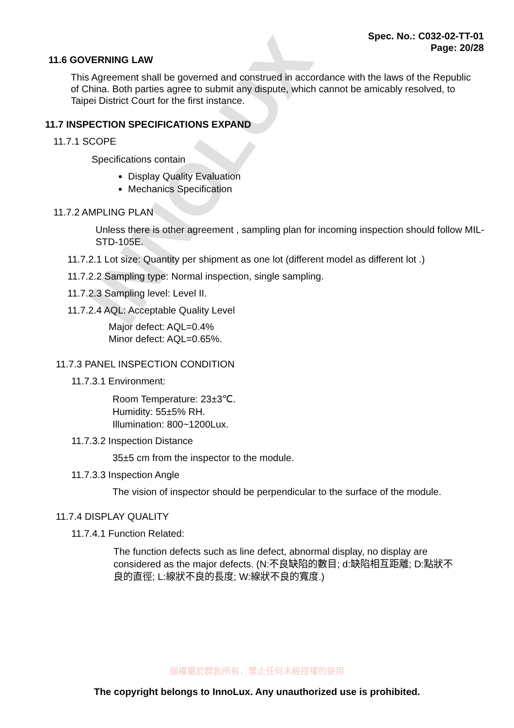INNOLUX
Spec. No.: C032-02-TT-01
Page: 20/28
11.6 GOVERNING LAW
This Agreement shall be governed and construed in accordance with the laws of the Republic of China. Both parties agree to submit any dispute, which cannot be amicably resolved, to Taipei District Court for the first instance.
11.7 INSPECTION SPECIFICATIONS EXPAND
11.7.1 SCOPE
Specifications contain
Display Quality Evaluation
Mechanics Specification
11.7.2 AMPLING PLAN
Unless there is other agreement , sampling plan for incoming inspection should follow MIL-STD-105E.
11.7.2.1 Lot size: Quantity per shipment as one lot (different model as different lot .)
11.7.2.2 Sampling type: Normal inspection, single sampling.
11.7.2.3 Sampling level: Level II.
11.7.2.4 AQL: Acceptable Quality Level
Major defect: AQL=0.4%
Minor defect: AQL=0.65%.
11.7.3 PANEL INSPECTION CONDITION
11.7.3.1 Environment:
Room Temperature: 23±3℃.
Humidity: 55±5% RH.
Illumination: 800~1200Lux.
11.7.3.2 Inspection Distance
35±5 cm from the inspector to the module.
11.7.3.3 Inspection Angle
The vision of inspector should be perpendicular to the surface of the module.
11.7.4 DISPLAY QUALITY
11.7.4.1 Function Related:
The function defects such as line defect, abnormal display, no display are considered as the major defects. (N:不良缺陷的數目; d:缺陷相互距離; D:點狀不良的直徑; L:線狀不良的長度; W:線狀不良的寬度.)
版權屬於群創所有，禁止任何未經授權的使用
The copyright belongs to InnoLux. Any unauthorized use is prohibited.